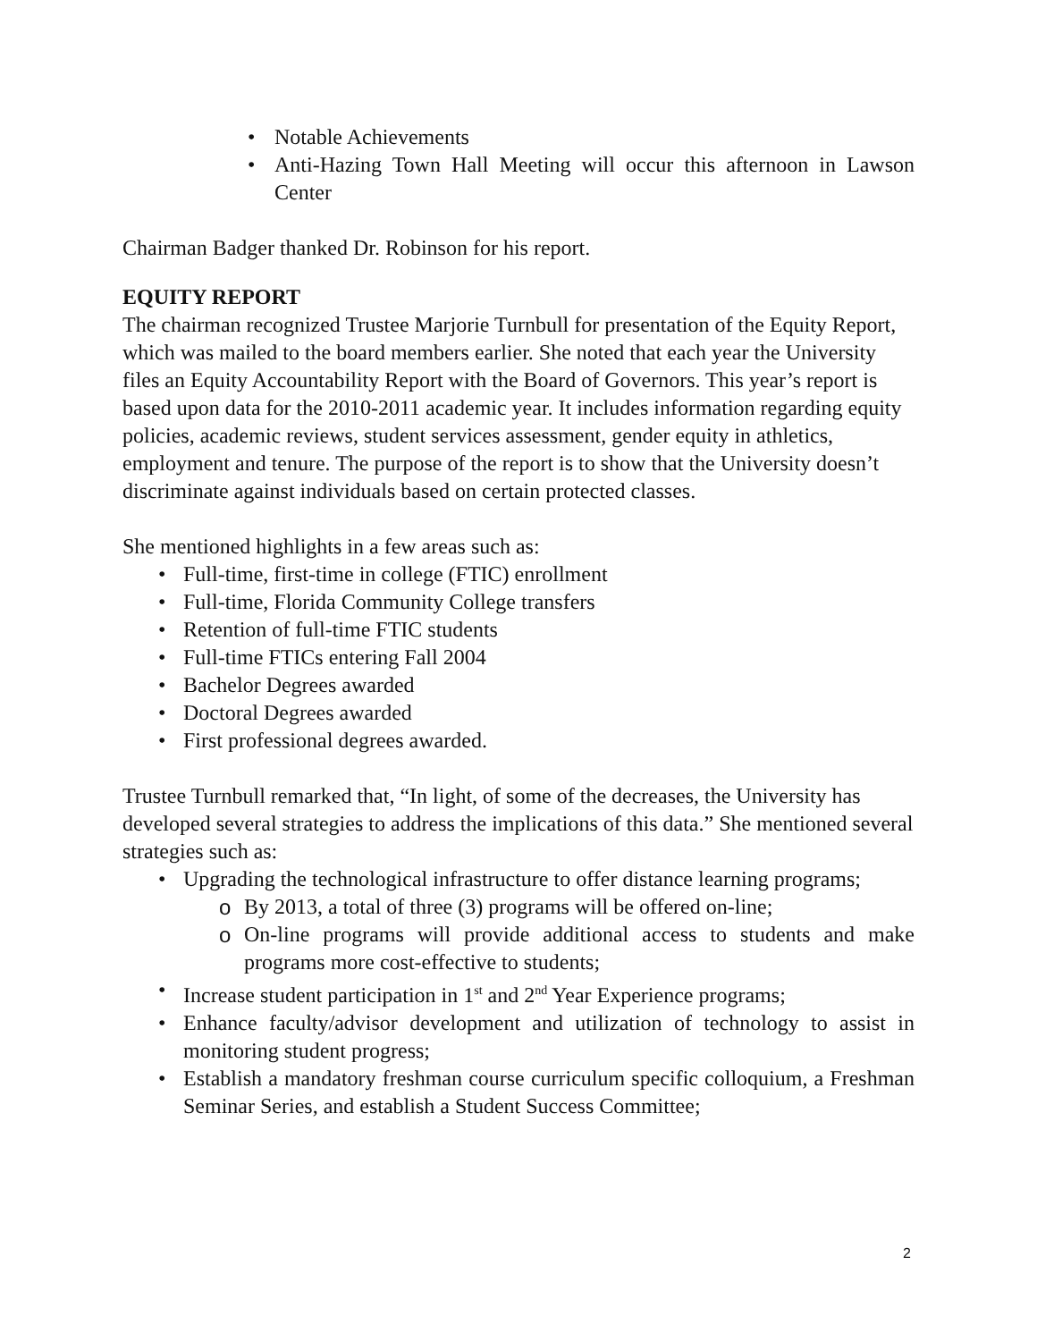• Notable Achievements
• Anti-Hazing Town Hall Meeting will occur this afternoon in Lawson Center
Chairman Badger thanked Dr. Robinson for his report.
EQUITY REPORT
The chairman recognized Trustee Marjorie Turnbull for presentation of the Equity Report, which was mailed to the board members earlier. She noted that each year the University files an Equity Accountability Report with the Board of Governors. This year’s report is based upon data for the 2010-2011 academic year. It includes information regarding equity policies, academic reviews, student services assessment, gender equity in athletics, employment and tenure. The purpose of the report is to show that the University doesn’t discriminate against individuals based on certain protected classes.
She mentioned highlights in a few areas such as:
• Full-time, first-time in college (FTIC) enrollment
• Full-time, Florida Community College transfers
• Retention of full-time FTIC students
• Full-time FTICs entering Fall 2004
• Bachelor Degrees awarded
• Doctoral Degrees awarded
• First professional degrees awarded.
Trustee Turnbull remarked that, “In light, of some of the decreases, the University has developed several strategies to address the implications of this data.” She mentioned several strategies such as:
• Upgrading the technological infrastructure to offer distance learning programs;
o By 2013, a total of three (3) programs will be offered on-line;
o On-line programs will provide additional access to students and make programs more cost-effective to students;
• Increase student participation in 1<sup>st</sup> and 2<sup>nd</sup> Year Experience programs;
• Enhance faculty/advisor development and utilization of technology to assist in monitoring student progress;
• Establish a mandatory freshman course curriculum specific colloquium, a Freshman Seminar Series, and establish a Student Success Committee;
2